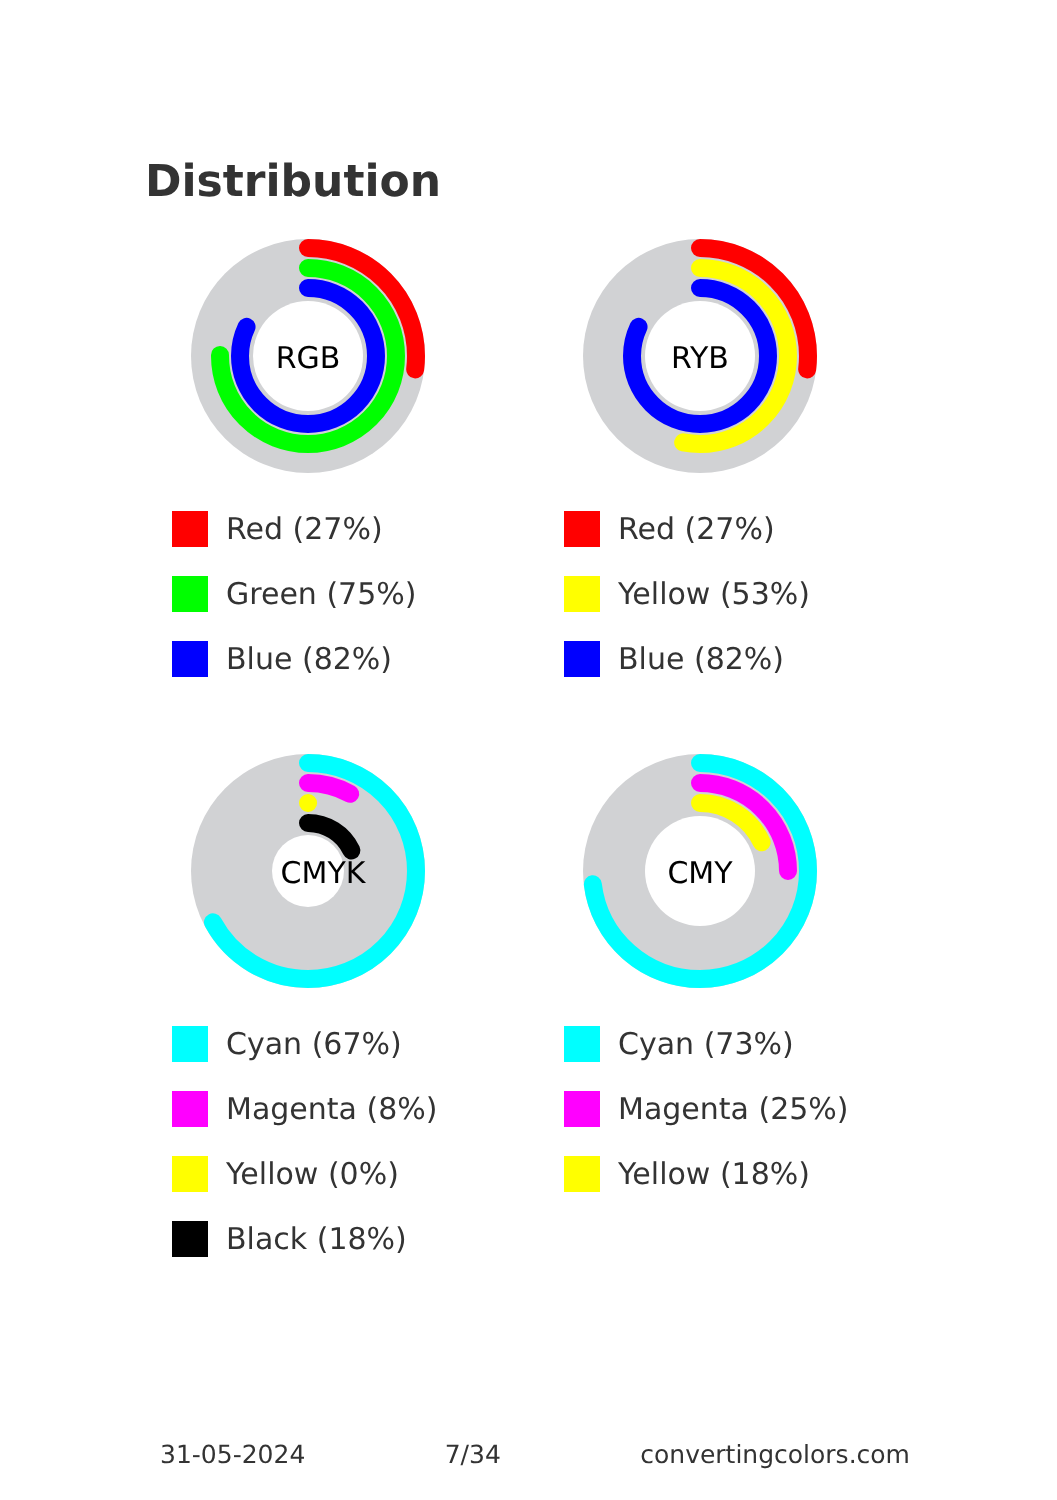Distribution
RGB
Red (27%)
Green (75%)
Blue (82%)
RYB
Red (27%)
Yellow (53%)
Blue (82%)
CMYK
Cyan (67%)
Magenta (8%)
Yellow (0%)
Black (18%)
CMY
Cyan (73%)
Magenta (25%)
Yellow (18%)
31-05-2024 7/34 convertingcolors.com